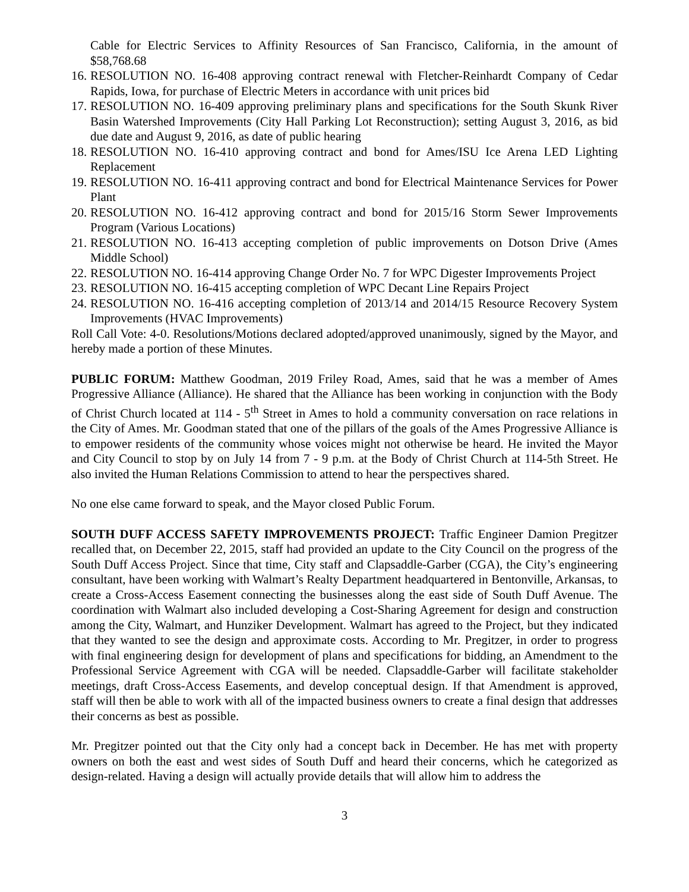Cable for Electric Services to Affinity Resources of San Francisco, California, in the amount of $58,768.68
16. RESOLUTION NO. 16-408 approving contract renewal with Fletcher-Reinhardt Company of Cedar Rapids, Iowa, for purchase of Electric Meters in accordance with unit prices bid
17. RESOLUTION NO. 16-409 approving preliminary plans and specifications for the South Skunk River Basin Watershed Improvements (City Hall Parking Lot Reconstruction); setting August 3, 2016, as bid due date and August 9, 2016, as date of public hearing
18. RESOLUTION NO. 16-410 approving contract and bond for Ames/ISU Ice Arena LED Lighting Replacement
19. RESOLUTION NO. 16-411 approving contract and bond for Electrical Maintenance Services for Power Plant
20. RESOLUTION NO. 16-412 approving contract and bond for 2015/16 Storm Sewer Improvements Program (Various Locations)
21. RESOLUTION NO. 16-413 accepting completion of public improvements on Dotson Drive (Ames Middle School)
22. RESOLUTION NO. 16-414 approving Change Order No. 7 for WPC Digester Improvements Project
23. RESOLUTION NO. 16-415 accepting completion of WPC Decant Line Repairs Project
24. RESOLUTION NO. 16-416 accepting completion of 2013/14 and 2014/15 Resource Recovery System Improvements (HVAC Improvements)
Roll Call Vote: 4-0. Resolutions/Motions declared adopted/approved unanimously, signed by the Mayor, and hereby made a portion of these Minutes.
PUBLIC FORUM: Matthew Goodman, 2019 Friley Road, Ames, said that he was a member of Ames Progressive Alliance (Alliance). He shared that the Alliance has been working in conjunction with the Body of Christ Church located at 114 - 5<sup>th</sup> Street in Ames to hold a community conversation on race relations in the City of Ames. Mr. Goodman stated that one of the pillars of the goals of the Ames Progressive Alliance is to empower residents of the community whose voices might not otherwise be heard. He invited the Mayor and City Council to stop by on July 14 from 7 - 9 p.m. at the Body of Christ Church at 114-5th Street. He also invited the Human Relations Commission to attend to hear the perspectives shared.
No one else came forward to speak, and the Mayor closed Public Forum.
SOUTH DUFF ACCESS SAFETY IMPROVEMENTS PROJECT: Traffic Engineer Damion Pregitzer recalled that, on December 22, 2015, staff had provided an update to the City Council on the progress of the South Duff Access Project. Since that time, City staff and Clapsaddle-Garber (CGA), the City’s engineering consultant, have been working with Walmart’s Realty Department headquartered in Bentonville, Arkansas, to create a Cross-Access Easement connecting the businesses along the east side of South Duff Avenue. The coordination with Walmart also included developing a Cost-Sharing Agreement for design and construction among the City, Walmart, and Hunziker Development. Walmart has agreed to the Project, but they indicated that they wanted to see the design and approximate costs. According to Mr. Pregitzer, in order to progress with final engineering design for development of plans and specifications for bidding, an Amendment to the Professional Service Agreement with CGA will be needed. Clapsaddle-Garber will facilitate stakeholder meetings, draft Cross-Access Easements, and develop conceptual design. If that Amendment is approved, staff will then be able to work with all of the impacted business owners to create a final design that addresses their concerns as best as possible.
Mr. Pregitzer pointed out that the City only had a concept back in December. He has met with property owners on both the east and west sides of South Duff and heard their concerns, which he categorized as design-related. Having a design will actually provide details that will allow him to address the
3